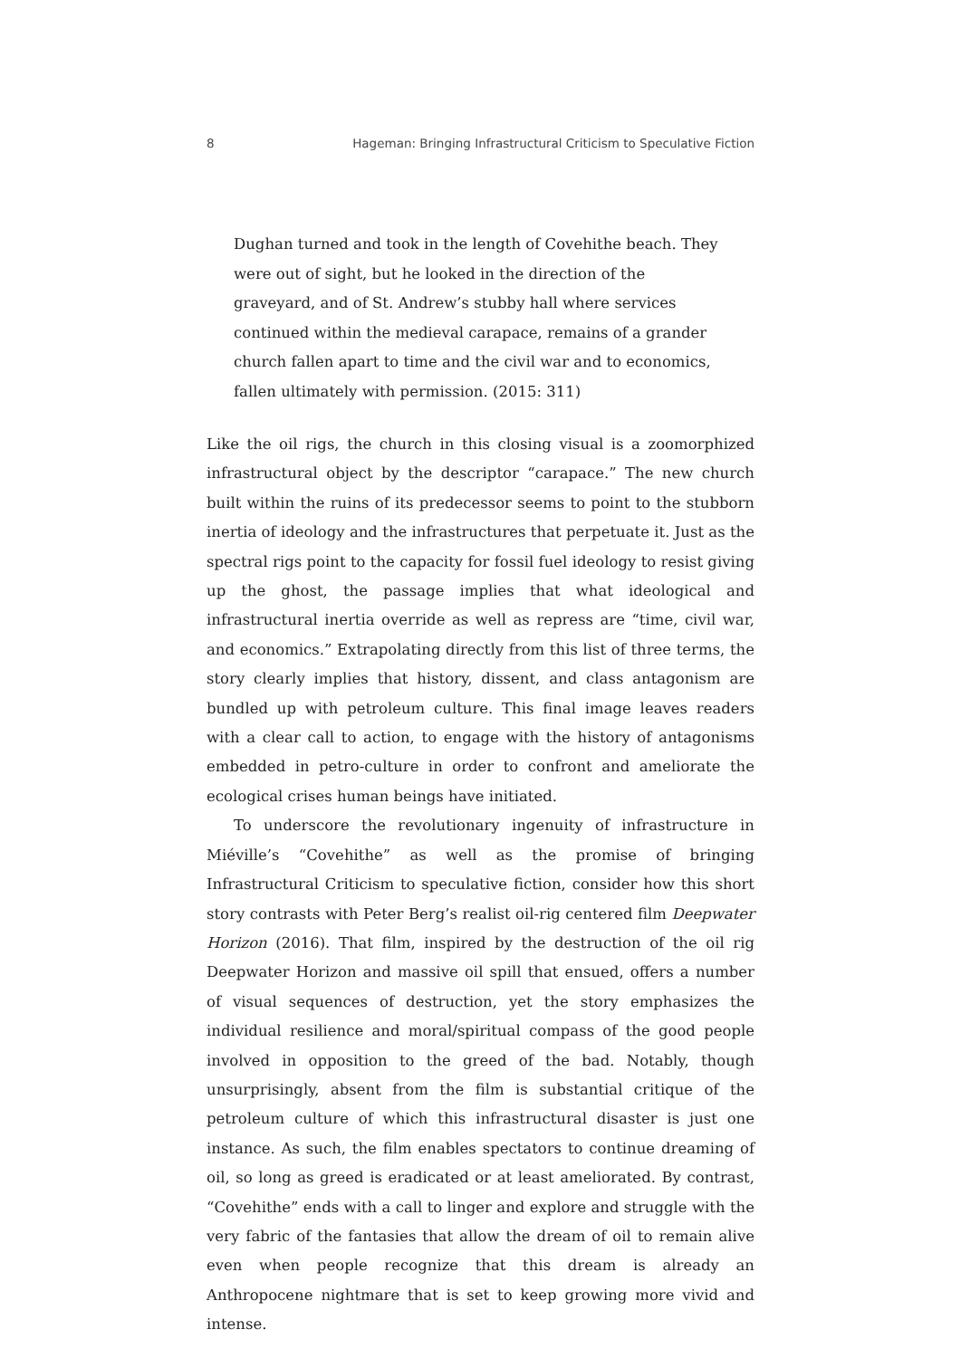8 Hageman: Bringing Infrastructural Criticism to Speculative Fiction
Dughan turned and took in the length of Covehithe beach. They were out of sight, but he looked in the direction of the graveyard, and of St. Andrew’s stubby hall where services continued within the medieval carapace, remains of a grander church fallen apart to time and the civil war and to economics, fallen ultimately with permission. (2015: 311)
Like the oil rigs, the church in this closing visual is a zoomorphized infrastructural object by the descriptor “carapace.” The new church built within the ruins of its predecessor seems to point to the stubborn inertia of ideology and the infrastructures that perpetuate it. Just as the spectral rigs point to the capacity for fossil fuel ideology to resist giving up the ghost, the passage implies that what ideological and infrastructural inertia override as well as repress are “time, civil war, and economics.” Extrapolating directly from this list of three terms, the story clearly implies that history, dissent, and class antagonism are bundled up with petroleum culture. This final image leaves readers with a clear call to action, to engage with the history of antagonisms embedded in petro-culture in order to confront and ameliorate the ecological crises human beings have initiated.
To underscore the revolutionary ingenuity of infrastructure in Miéville’s “Covehithe” as well as the promise of bringing Infrastructural Criticism to speculative fiction, consider how this short story contrasts with Peter Berg’s realist oil-rig centered film Deepwater Horizon (2016). That film, inspired by the destruction of the oil rig Deepwater Horizon and massive oil spill that ensued, offers a number of visual sequences of destruction, yet the story emphasizes the individual resilience and moral/spiritual compass of the good people involved in opposition to the greed of the bad. Notably, though unsurprisingly, absent from the film is substantial critique of the petroleum culture of which this infrastructural disaster is just one instance. As such, the film enables spectators to continue dreaming of oil, so long as greed is eradicated or at least ameliorated. By contrast, “Covehithe” ends with a call to linger and explore and struggle with the very fabric of the fantasies that allow the dream of oil to remain alive even when people recognize that this dream is already an Anthropocene nightmare that is set to keep growing more vivid and intense.